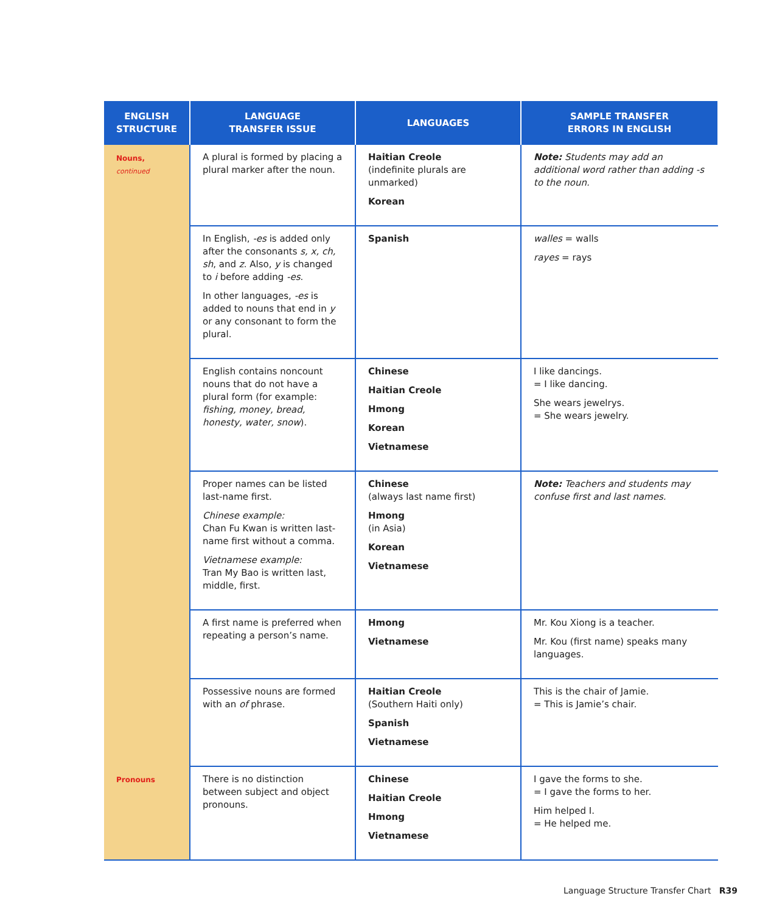| ENGLISH STRUCTURE | LANGUAGE TRANSFER ISSUE | LANGUAGES | SAMPLE TRANSFER ERRORS IN ENGLISH |
| --- | --- | --- | --- |
| Nouns, continued | A plural is formed by placing a plural marker after the noun. | Haitian Creole (indefinite plurals are unmarked) Korean | Note: Students may add an additional word rather than adding -s to the noun. |
| | In English, -es is added only after the consonants s, x, ch, sh , and z . Also, y is changed to i before adding -es . In other languages, -es is added to nouns that end in y or any consonant to form the plural. | Spanish | walles = walls rayes = rays |
| | English contains noncount nouns that do not have a plural form (for example: fishing, money, bread, honesty, water, snow ). | Chinese Haitian Creole Hmong Korean Vietnamese | I like dancings. = I like dancing. She wears jewelrys. = She wears jewelry. |
| | Proper names can be listed last-name first. Chinese example: Chan Fu Kwan is written last-name first without a comma. Vietnamese example: Tran My Bao is written last, middle, first. | Chinese (always last name first) Hmong (in Asia) Korean Vietnamese | Note: Teachers and students may confuse first and last names. |
| | A first name is preferred when repeating a person’s name. | Hmong Vietnamese | Mr. Kou Xiong is a teacher. Mr. Kou (first name) speaks many languages. |
| | Possessive nouns are formed with an of phrase. | Haitian Creole (Southern Haiti only) Spanish Vietnamese | This is the chair of Jamie. = This is Jamie’s chair. |
| Pronouns | There is no distinction between subject and object pronouns. | Chinese Haitian Creole Hmong Vietnamese | I gave the forms to she. = I gave the forms to her. Him helped I. = He helped me. |
Language Structure Transfer Chart R39